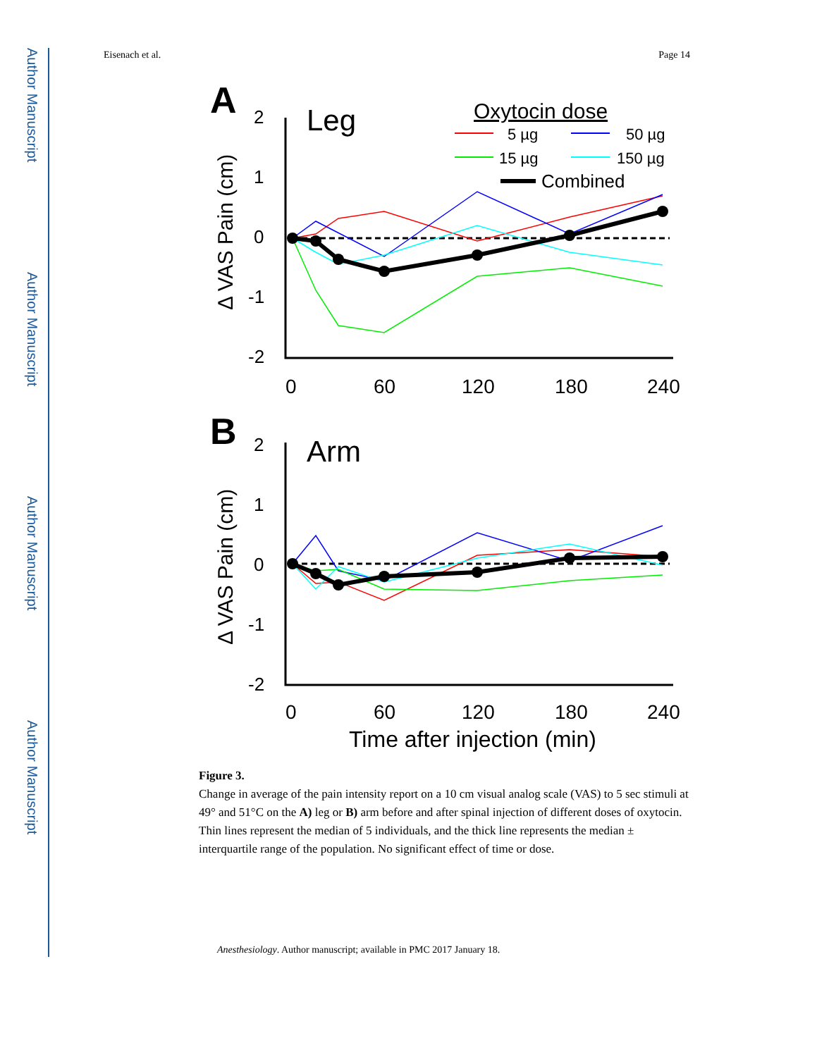Author Manuscript
Author Manuscript
Author Manuscript
Author Manuscript
Eisenach et al. Page 14
A
Leg
Oxytocin dose
5 µg
50 µg
15 µg
150 µg
Combined
2
1
0
-1
-2
Δ VAS Pain (cm)
0
60
120
180
240
B
Arm
2
1
0
-1
-2
Δ VAS Pain (cm)
0
60
120
180
240
Time after injection (min)
Figure 3.
Change in average of the pain intensity report on a 10 cm visual analog scale (VAS) to 5 sec stimuli at 49° and 51°C on the A) leg or B) arm before and after spinal injection of different doses of oxytocin. Thin lines represent the median of 5 individuals, and the thick line represents the median ± interquartile range of the population. No significant effect of time or dose.
Anesthesiology. Author manuscript; available in PMC 2017 January 18.